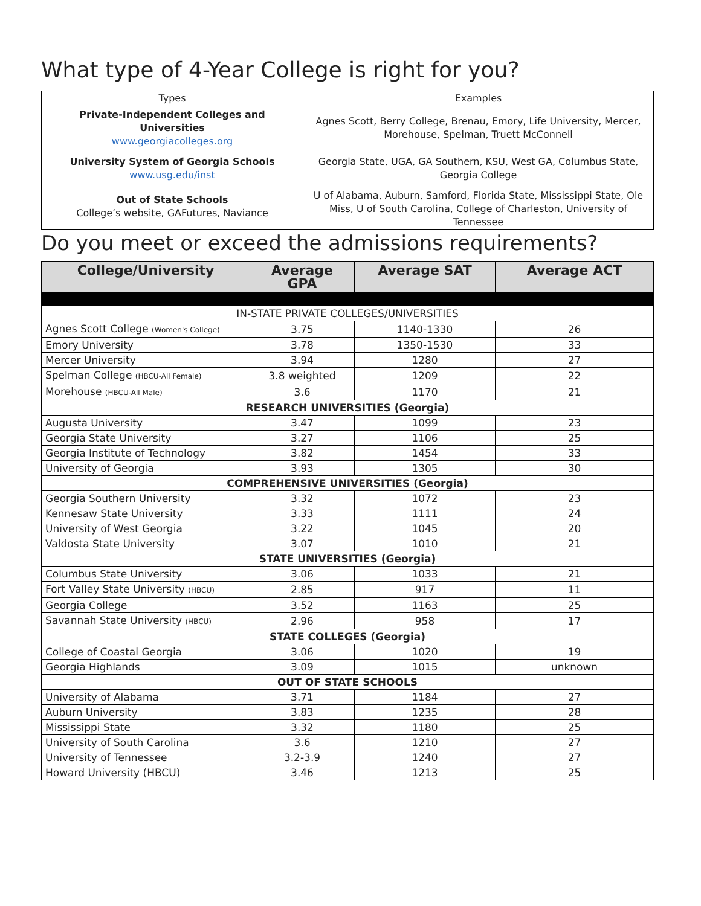What type of 4-Year College is right for you?
| Types | Examples |
| --- | --- |
| Private-Independent Colleges and Universities www.georgiacolleges.org | Agnes Scott, Berry College, Brenau, Emory, Life University, Mercer, Morehouse, Spelman, Truett McConnell |
| University System of Georgia Schools www.usg.edu/inst | Georgia State, UGA, GA Southern, KSU, West GA, Columbus State, Georgia College |
| Out of State Schools College’s website, GAFutures, Naviance | U of Alabama, Auburn, Samford, Florida State, Mississippi State, Ole Miss, U of South Carolina, College of Charleston, University of Tennessee |
Do you meet or exceed the admissions requirements?
| College/University | Average GPA | Average SAT | Average ACT |
| --- | --- | --- | --- |
| IN-STATE PRIVATE COLLEGES/UNIVERSITIES | | | |
| Agnes Scott College (Women's College) | 3.75 | 1140-1330 | 26 |
| Emory University | 3.78 | 1350-1530 | 33 |
| Mercer University | 3.94 | 1280 | 27 |
| Spelman College (HBCU-All Female) | 3.8 weighted | 1209 | 22 |
| Morehouse (HBCU-All Male) | 3.6 | 1170 | 21 |
| RESEARCH UNIVERSITIES (Georgia) | | | |
| Augusta University | 3.47 | 1099 | 23 |
| Georgia State University | 3.27 | 1106 | 25 |
| Georgia Institute of Technology | 3.82 | 1454 | 33 |
| University of Georgia | 3.93 | 1305 | 30 |
| COMPREHENSIVE UNIVERSITIES (Georgia) | | | |
| Georgia Southern University | 3.32 | 1072 | 23 |
| Kennesaw State University | 3.33 | 1111 | 24 |
| University of West Georgia | 3.22 | 1045 | 20 |
| Valdosta State University | 3.07 | 1010 | 21 |
| STATE UNIVERSITIES (Georgia) | | | |
| Columbus State University | 3.06 | 1033 | 21 |
| Fort Valley State University (HBCU) | 2.85 | 917 | 11 |
| Georgia College | 3.52 | 1163 | 25 |
| Savannah State University (HBCU) | 2.96 | 958 | 17 |
| STATE COLLEGES (Georgia) | | | |
| College of Coastal Georgia | 3.06 | 1020 | 19 |
| Georgia Highlands | 3.09 | 1015 | unknown |
| OUT OF STATE SCHOOLS | | | |
| University of Alabama | 3.71 | 1184 | 27 |
| Auburn University | 3.83 | 1235 | 28 |
| Mississippi State | 3.32 | 1180 | 25 |
| University of South Carolina | 3.6 | 1210 | 27 |
| University of Tennessee | 3.2-3.9 | 1240 | 27 |
| Howard University (HBCU) | 3.46 | 1213 | 25 |